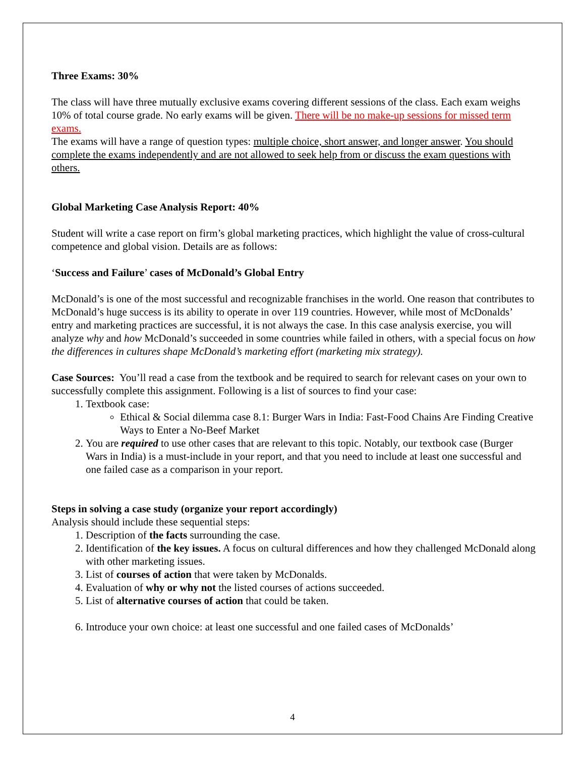Three Exams: 30%
The class will have three mutually exclusive exams covering different sessions of the class. Each exam weighs 10% of total course grade. No early exams will be given. There will be no make-up sessions for missed term exams.
The exams will have a range of question types: multiple choice, short answer, and longer answer. You should complete the exams independently and are not allowed to seek help from or discuss the exam questions with others.
Global Marketing Case Analysis Report: 40%
Student will write a case report on firm’s global marketing practices, which highlight the value of cross-cultural competence and global vision. Details are as follows:
‘Success and Failure’ cases of McDonald’s Global Entry
McDonald’s is one of the most successful and recognizable franchises in the world. One reason that contributes to McDonald’s huge success is its ability to operate in over 119 countries. However, while most of McDonalds’ entry and marketing practices are successful, it is not always the case. In this case analysis exercise, you will analyze why and how McDonald’s succeeded in some countries while failed in others, with a special focus on how the differences in cultures shape McDonald’s marketing effort (marketing mix strategy).
Case Sources: You’ll read a case from the textbook and be required to search for relevant cases on your own to successfully complete this assignment. Following is a list of sources to find your case:
1. Textbook case:
Ethical & Social dilemma case 8.1: Burger Wars in India: Fast-Food Chains Are Finding Creative Ways to Enter a No-Beef Market
2. You are required to use other cases that are relevant to this topic. Notably, our textbook case (Burger Wars in India) is a must-include in your report, and that you need to include at least one successful and one failed case as a comparison in your report.
Steps in solving a case study (organize your report accordingly)
Analysis should include these sequential steps:
1. Description of the facts surrounding the case.
2. Identification of the key issues. A focus on cultural differences and how they challenged McDonald along with other marketing issues.
3. List of courses of action that were taken by McDonalds.
4. Evaluation of why or why not the listed courses of actions succeeded.
5. List of alternative courses of action that could be taken.
6. Introduce your own choice: at least one successful and one failed cases of McDonalds’
4